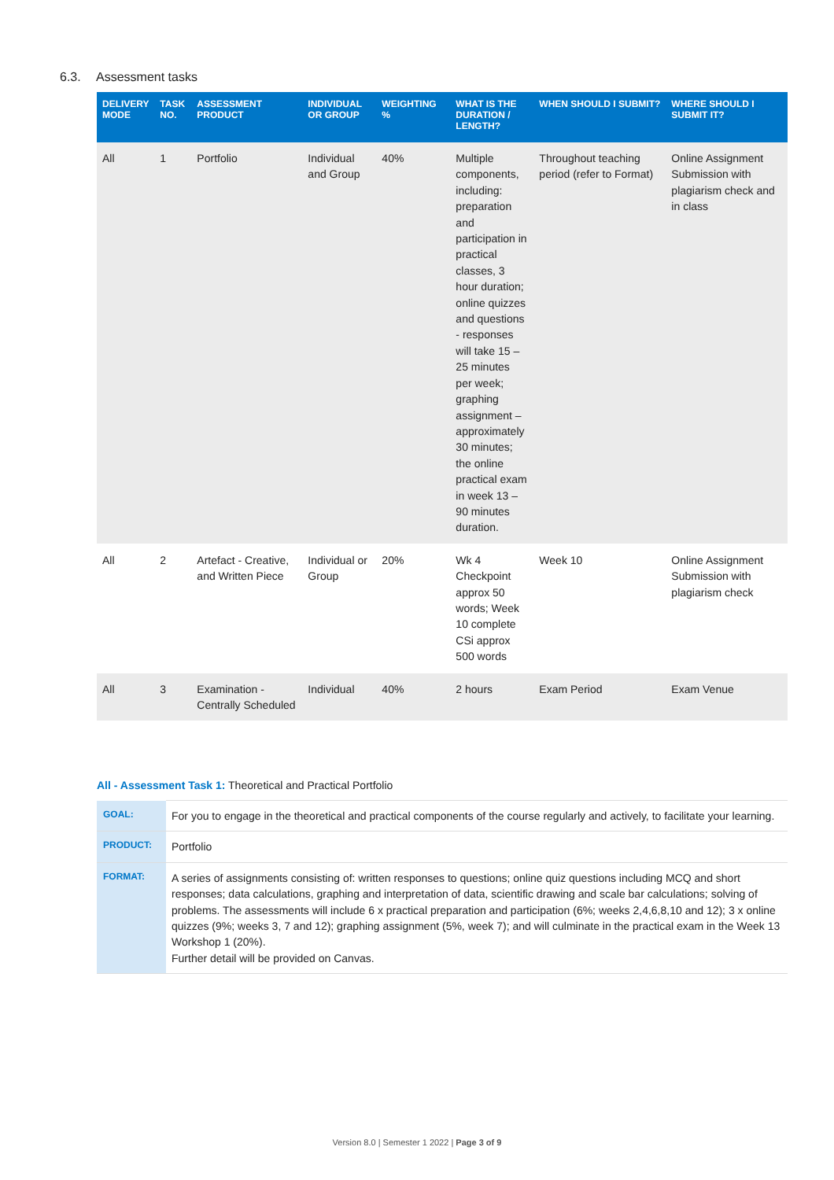6.3. Assessment tasks
| DELIVERY MODE | TASK NO. | ASSESSMENT PRODUCT | INDIVIDUAL OR GROUP | WEIGHTING % | WHAT IS THE DURATION / LENGTH? | WHEN SHOULD I SUBMIT? | WHERE SHOULD I SUBMIT IT? |
| --- | --- | --- | --- | --- | --- | --- | --- |
| All | 1 | Portfolio | Individual and Group | 40% | Multiple components, including: preparation and participation in practical classes, 3 hour duration; online quizzes and questions - responses will take 15 – 25 minutes per week; graphing assignment – approximately 30 minutes; the online practical exam in week 13 – 90 minutes duration. | Throughout teaching period (refer to Format) | Online Assignment Submission with plagiarism check and in class |
| All | 2 | Artefact - Creative, and Written Piece | Individual or Group | 20% | Wk 4 Checkpoint approx 50 words; Week 10 complete CSi approx 500 words | Week 10 | Online Assignment Submission with plagiarism check |
| All | 3 | Examination - Centrally Scheduled | Individual | 40% | 2 hours | Exam Period | Exam Venue |
All - Assessment Task 1: Theoretical and Practical Portfolio
| GOAL: | For you to engage in the theoretical and practical components of the course regularly and actively, to facilitate your learning. |
| PRODUCT: | Portfolio |
| FORMAT: | A series of assignments consisting of: written responses to questions; online quiz questions including MCQ and short responses; data calculations, graphing and interpretation of data, scientific drawing and scale bar calculations; solving of problems. The assessments will include 6 x practical preparation and participation (6%; weeks 2,4,6,8,10 and 12); 3 x online quizzes (9%; weeks 3, 7 and 12); graphing assignment (5%, week 7); and will culminate in the practical exam in the Week 13 Workshop 1 (20%). Further detail will be provided on Canvas. |
Version 8.0 | Semester 1 2022 | Page 3 of 9